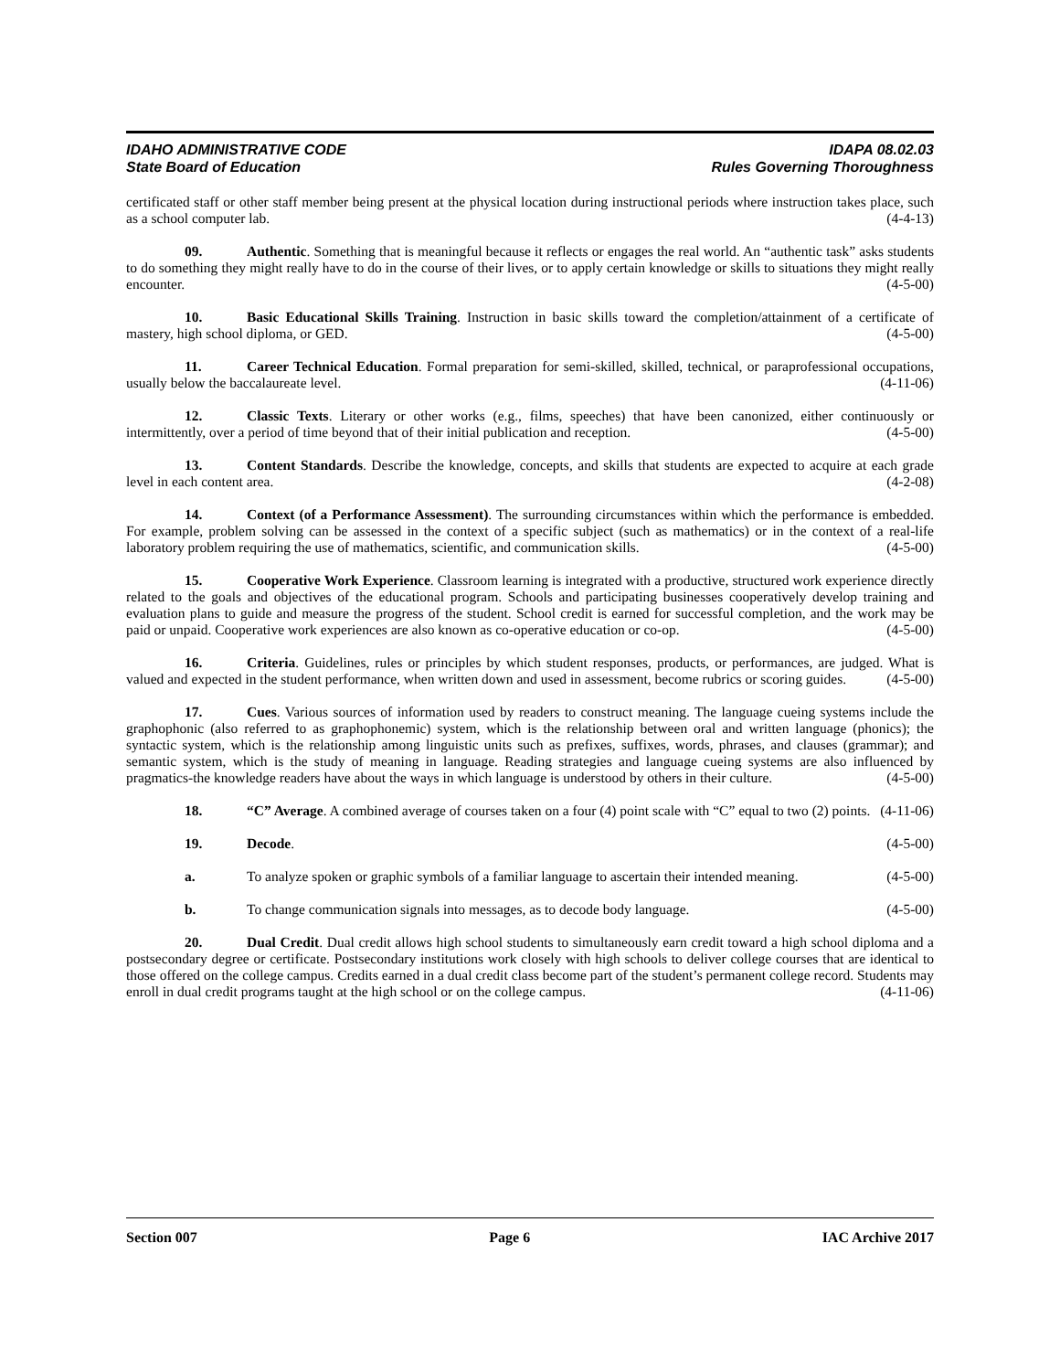IDAHO ADMINISTRATIVE CODE IDAPA 08.02.03
State Board of Education Rules Governing Thoroughness
certificated staff or other staff member being present at the physical location during instructional periods where instruction takes place, such as a school computer lab. (4-4-13)
09. Authentic. Something that is meaningful because it reflects or engages the real world. An “authentic task” asks students to do something they might really have to do in the course of their lives, or to apply certain knowledge or skills to situations they might really encounter. (4-5-00)
10. Basic Educational Skills Training. Instruction in basic skills toward the completion/attainment of a certificate of mastery, high school diploma, or GED. (4-5-00)
11. Career Technical Education. Formal preparation for semi-skilled, skilled, technical, or paraprofessional occupations, usually below the baccalaureate level. (4-11-06)
12. Classic Texts. Literary or other works (e.g., films, speeches) that have been canonized, either continuously or intermittently, over a period of time beyond that of their initial publication and reception. (4-5-00)
13. Content Standards. Describe the knowledge, concepts, and skills that students are expected to acquire at each grade level in each content area. (4-2-08)
14. Context (of a Performance Assessment). The surrounding circumstances within which the performance is embedded. For example, problem solving can be assessed in the context of a specific subject (such as mathematics) or in the context of a real-life laboratory problem requiring the use of mathematics, scientific, and communication skills. (4-5-00)
15. Cooperative Work Experience. Classroom learning is integrated with a productive, structured work experience directly related to the goals and objectives of the educational program. Schools and participating businesses cooperatively develop training and evaluation plans to guide and measure the progress of the student. School credit is earned for successful completion, and the work may be paid or unpaid. Cooperative work experiences are also known as co-operative education or co-op. (4-5-00)
16. Criteria. Guidelines, rules or principles by which student responses, products, or performances, are judged. What is valued and expected in the student performance, when written down and used in assessment, become rubrics or scoring guides. (4-5-00)
17. Cues. Various sources of information used by readers to construct meaning. The language cueing systems include the graphophonic (also referred to as graphophonemic) system, which is the relationship between oral and written language (phonics); the syntactic system, which is the relationship among linguistic units such as prefixes, suffixes, words, phrases, and clauses (grammar); and semantic system, which is the study of meaning in language. Reading strategies and language cueing systems are also influenced by pragmatics-the knowledge readers have about the ways in which language is understood by others in their culture. (4-5-00)
18. “C” Average. A combined average of courses taken on a four (4) point scale with “C” equal to two (2) points. (4-11-06)
19. Decode. (4-5-00)
a. To analyze spoken or graphic symbols of a familiar language to ascertain their intended meaning. (4-5-00)
b. To change communication signals into messages, as to decode body language. (4-5-00)
20. Dual Credit. Dual credit allows high school students to simultaneously earn credit toward a high school diploma and a postsecondary degree or certificate. Postsecondary institutions work closely with high schools to deliver college courses that are identical to those offered on the college campus. Credits earned in a dual credit class become part of the student’s permanent college record. Students may enroll in dual credit programs taught at the high school or on the college campus. (4-11-06)
Section 007 Page 6 IAC Archive 2017